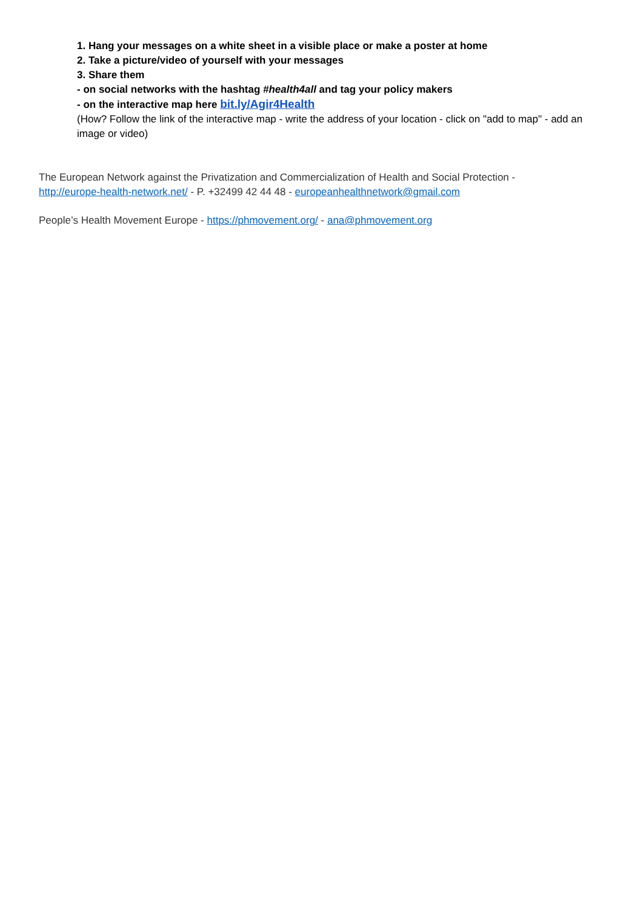1. Hang your messages on a white sheet in a visible place or make a poster at home
2. Take a picture/video of yourself with your messages
3. Share them
- on social networks with the hashtag #health4all and tag your policy makers
- on the interactive map here bit.ly/Agir4Health
(How? Follow the link of the interactive map - write the address of your location - click on "add to map" - add an image or video)
The European Network against the Privatization and Commercialization of Health and Social Protection - http://europe-health-network.net/ - P. +32499 42 44 48 - europeanhealthnetwork@gmail.com
People’s Health Movement Europe - https://phmovement.org/ - ana@phmovement.org